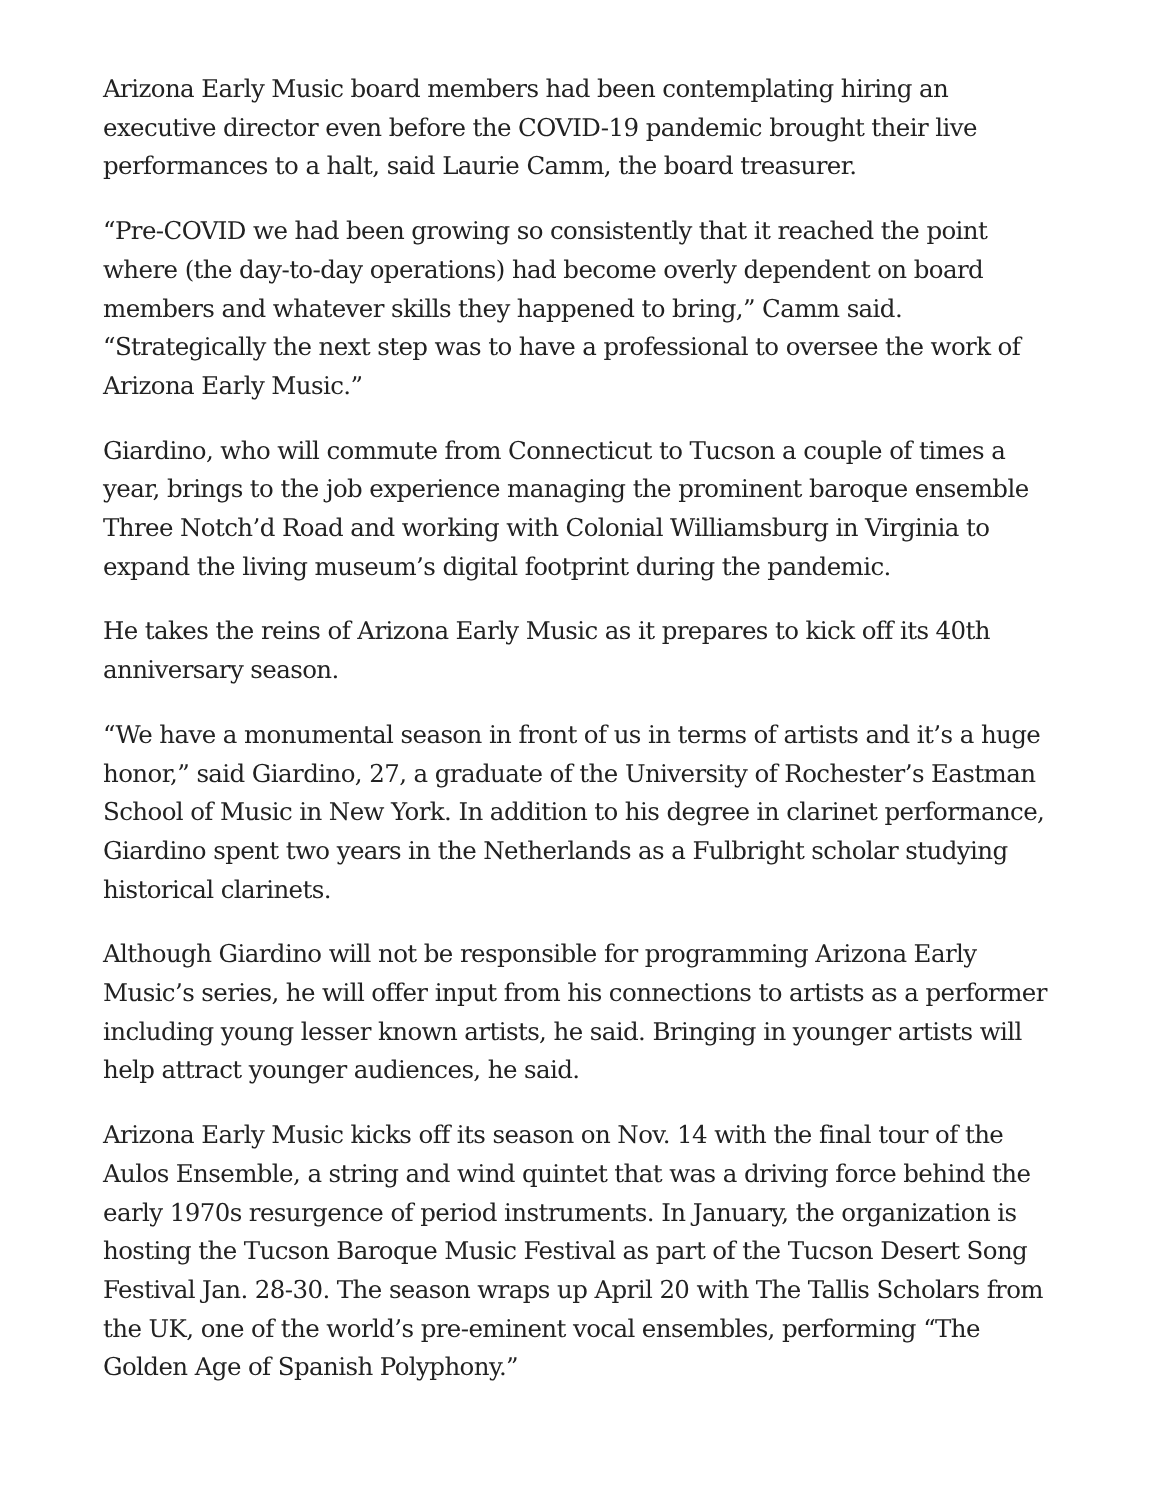Arizona Early Music board members had been contemplating hiring an executive director even before the COVID-19 pandemic brought their live performances to a halt, said Laurie Camm, the board treasurer.
“Pre-COVID we had been growing so consistently that it reached the point where (the day-to-day operations) had become overly dependent on board members and whatever skills they happened to bring,” Camm said. “Strategically the next step was to have a professional to oversee the work of Arizona Early Music.”
Giardino, who will commute from Connecticut to Tucson a couple of times a year, brings to the job experience managing the prominent baroque ensemble Three Notch’d Road and working with Colonial Williamsburg in Virginia to expand the living museum’s digital footprint during the pandemic.
He takes the reins of Arizona Early Music as it prepares to kick off its 40th anniversary season.
“We have a monumental season in front of us in terms of artists and it’s a huge honor,” said Giardino, 27, a graduate of the University of Rochester’s Eastman School of Music in New York. In addition to his degree in clarinet performance, Giardino spent two years in the Netherlands as a Fulbright scholar studying historical clarinets.
Although Giardino will not be responsible for programming Arizona Early Music’s series, he will offer input from his connections to artists as a performer including young lesser known artists, he said. Bringing in younger artists will help attract younger audiences, he said.
Arizona Early Music kicks off its season on Nov. 14 with the final tour of the Aulos Ensemble, a string and wind quintet that was a driving force behind the early 1970s resurgence of period instruments. In January, the organization is hosting the Tucson Baroque Music Festival as part of the Tucson Desert Song Festival Jan. 28-30. The season wraps up April 20 with The Tallis Scholars from the UK, one of the world’s pre-eminent vocal ensembles, performing “The Golden Age of Spanish Polyphony.”